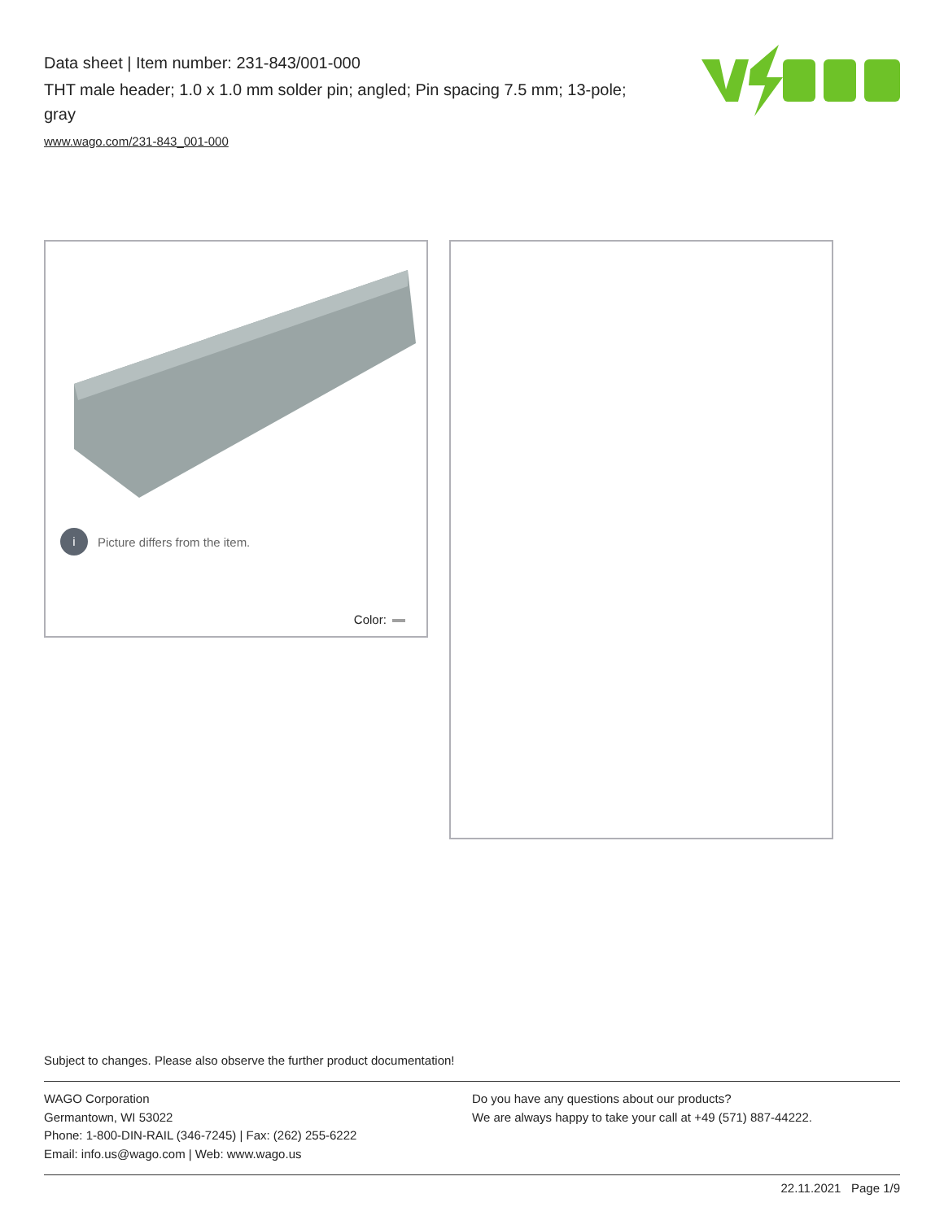Data sheet | Item number: 231-843/001-000
THT male header; 1.0 x 1.0 mm solder pin; angled; Pin spacing 7.5 mm; 13-pole; gray
www.wago.com/231-843_001-000
i Picture differs from the item.
Color:
Subject to changes. Please also observe the further product documentation!
WAGO Corporation
Germantown, WI 53022
Phone: 1-800-DIN-RAIL (346-7245) | Fax: (262) 255-6222
Email: info.us@wago.com | Web: www.wago.us
Do you have any questions about our products?
We are always happy to take your call at +49 (571) 887-44222.
22.11.2021 Page 1/9